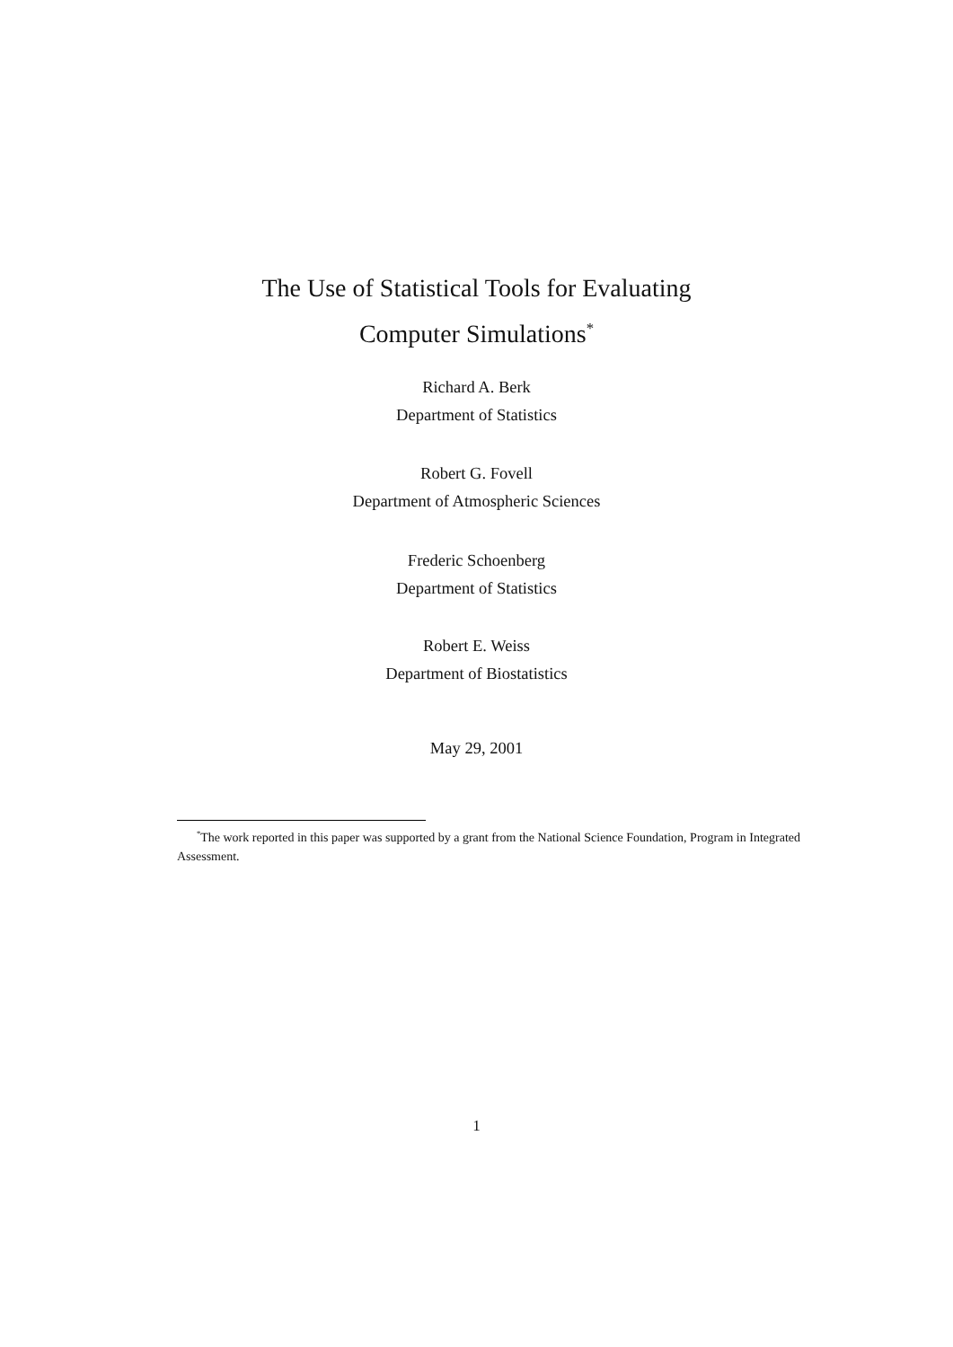The Use of Statistical Tools for Evaluating
Computer Simulations<sup>*</sup>
Richard A. Berk
Department of Statistics
Robert G. Fovell
Department of Atmospheric Sciences
Frederic Schoenberg
Department of Statistics
Robert E. Weiss
Department of Biostatistics
May 29, 2001
<sup>*</sup> The work reported in this paper was supported by a grant from the National Science Foundation, Program in Integrated Assessment.
1